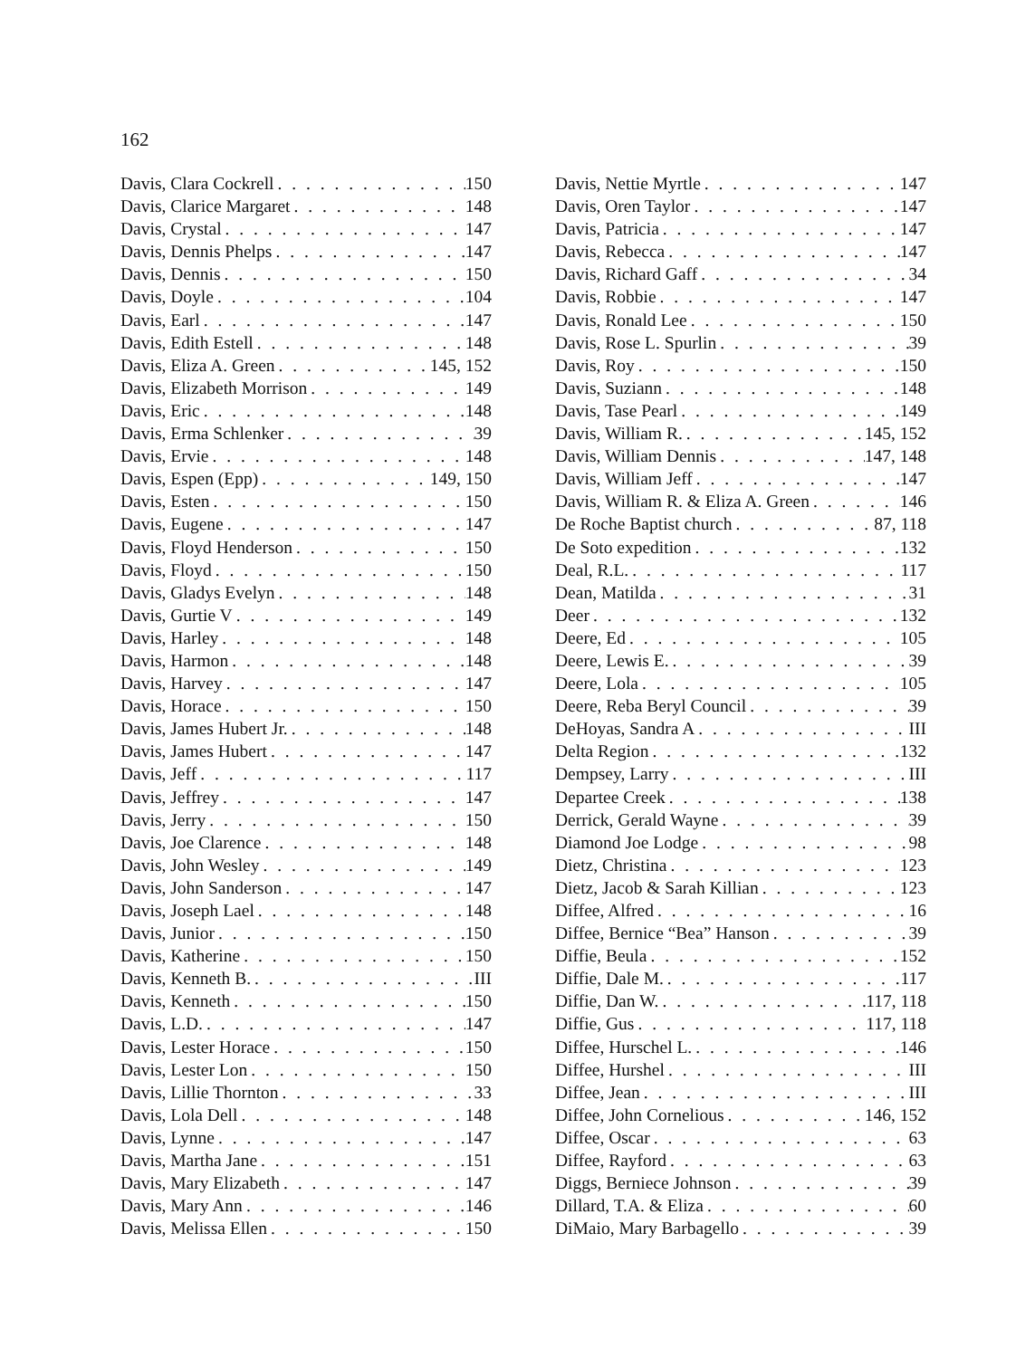162
Davis, Clara Cockrell 150
Davis, Clarice Margaret 148
Davis, Crystal 147
Davis, Dennis Phelps 147
Davis, Dennis 150
Davis, Doyle 104
Davis, Earl 147
Davis, Edith Estell 148
Davis, Eliza A. Green 145, 152
Davis, Elizabeth Morrison 149
Davis, Eric 148
Davis, Erma Schlenker 39
Davis, Ervie 148
Davis, Espen (Epp) 149, 150
Davis, Esten 150
Davis, Eugene 147
Davis, Floyd Henderson 150
Davis, Floyd 150
Davis, Gladys Evelyn 148
Davis, Gurtie V 149
Davis, Harley 148
Davis, Harmon 148
Davis, Harvey 147
Davis, Horace 150
Davis, James Hubert Jr. 148
Davis, James Hubert 147
Davis, Jeff 117
Davis, Jeffrey 147
Davis, Jerry 150
Davis, Joe Clarence 148
Davis, John Wesley 149
Davis, John Sanderson 147
Davis, Joseph Lael 148
Davis, Junior 150
Davis, Katherine 150
Davis, Kenneth B. III
Davis, Kenneth 150
Davis, L.D. 147
Davis, Lester Horace 150
Davis, Lester Lon 150
Davis, Lillie Thornton 33
Davis, Lola Dell 148
Davis, Lynne 147
Davis, Martha Jane 151
Davis, Mary Elizabeth 147
Davis, Mary Ann 146
Davis, Melissa Ellen 150
Davis, Nettie Myrtle 147
Davis, Oren Taylor 147
Davis, Patricia 147
Davis, Rebecca 147
Davis, Richard Gaff 34
Davis, Robbie 147
Davis, Ronald Lee 150
Davis, Rose L. Spurlin 39
Davis, Roy 150
Davis, Suziann 148
Davis, Tase Pearl 149
Davis, William R. 145, 152
Davis, William Dennis 147, 148
Davis, William Jeff 147
Davis, William R. & Eliza A. Green 146
De Roche Baptist church 87, 118
De Soto expedition 132
Deal, R.L. 117
Dean, Matilda 31
Deer 132
Deere, Ed 105
Deere, Lewis E. 39
Deere, Lola 105
Deere, Reba Beryl Council 39
DeHoyas, Sandra A III
Delta Region 132
Dempsey, Larry III
Departee Creek 138
Derrick, Gerald Wayne 39
Diamond Joe Lodge 98
Dietz, Christina 123
Dietz, Jacob & Sarah Killian 123
Diffee, Alfred 16
Diffee, Bernice “Bea” Hanson 39
Diffie, Beula 152
Diffie, Dale M. 117
Diffie, Dan W. 117, 118
Diffie, Gus 117, 118
Diffee, Hurschel L. 146
Diffee, Hurshel III
Diffee, Jean III
Diffee, John Cornelious 146, 152
Diffee, Oscar 63
Diffee, Rayford 63
Diggs, Berniece Johnson 39
Dillard, T.A. & Eliza 60
DiMaio, Mary Barbagello 39